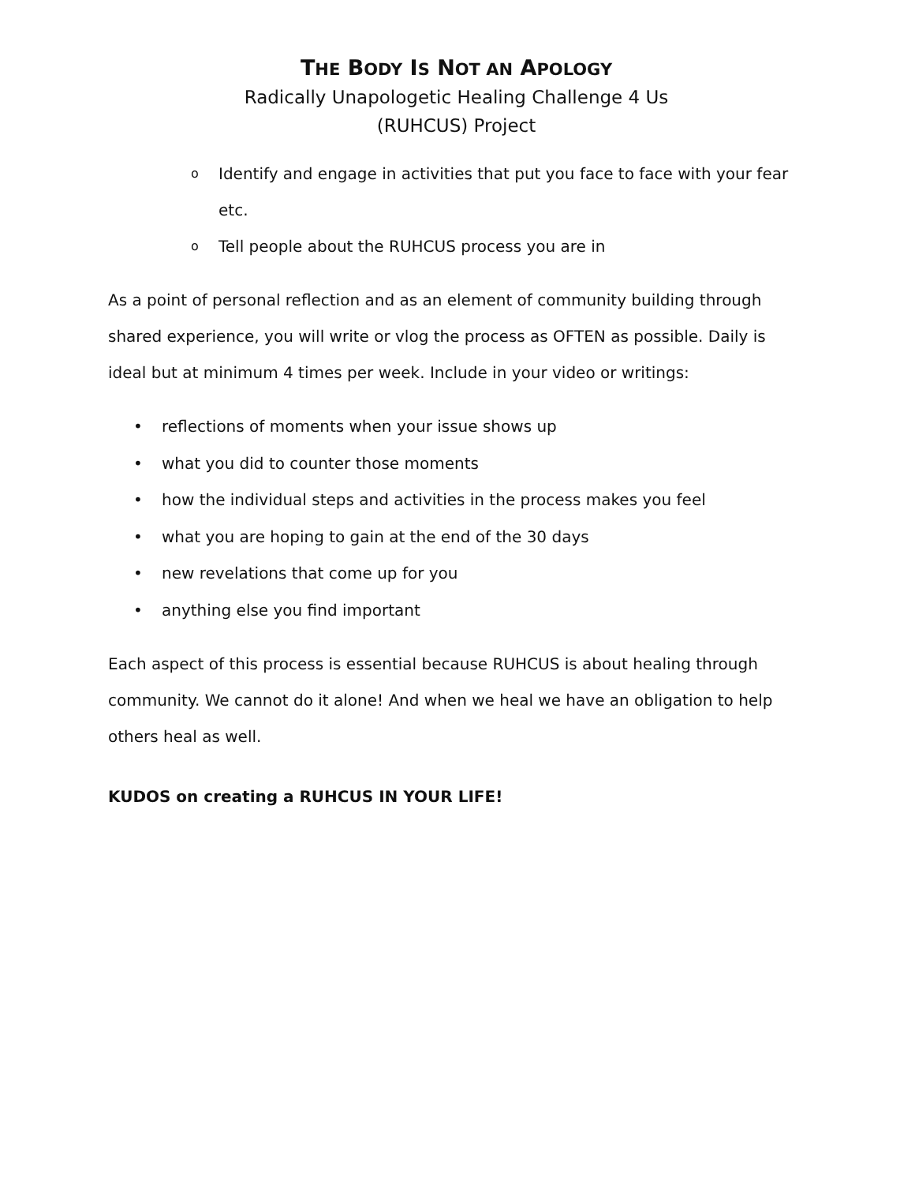THE BODY IS NOT AN APOLOGY
Radically Unapologetic Healing Challenge 4 Us
(RUHCUS) Project
o Identify and engage in activities that put you face to face with your fear etc.
o Tell people about the RUHCUS process you are in
As a point of personal reflection and as an element of community building through shared experience, you will write or vlog the process as OFTEN as possible. Daily is ideal but at minimum 4 times per week. Include in your video or writings:
• reflections of moments when your issue shows up
• what you did to counter those moments
• how the individual steps and activities in the process makes you feel
• what you are hoping to gain at the end of the 30 days
• new revelations that come up for you
• anything else you find important
Each aspect of this process is essential because RUHCUS is about healing through community. We cannot do it alone! And when we heal we have an obligation to help others heal as well.
KUDOS on creating a RUHCUS IN YOUR LIFE!